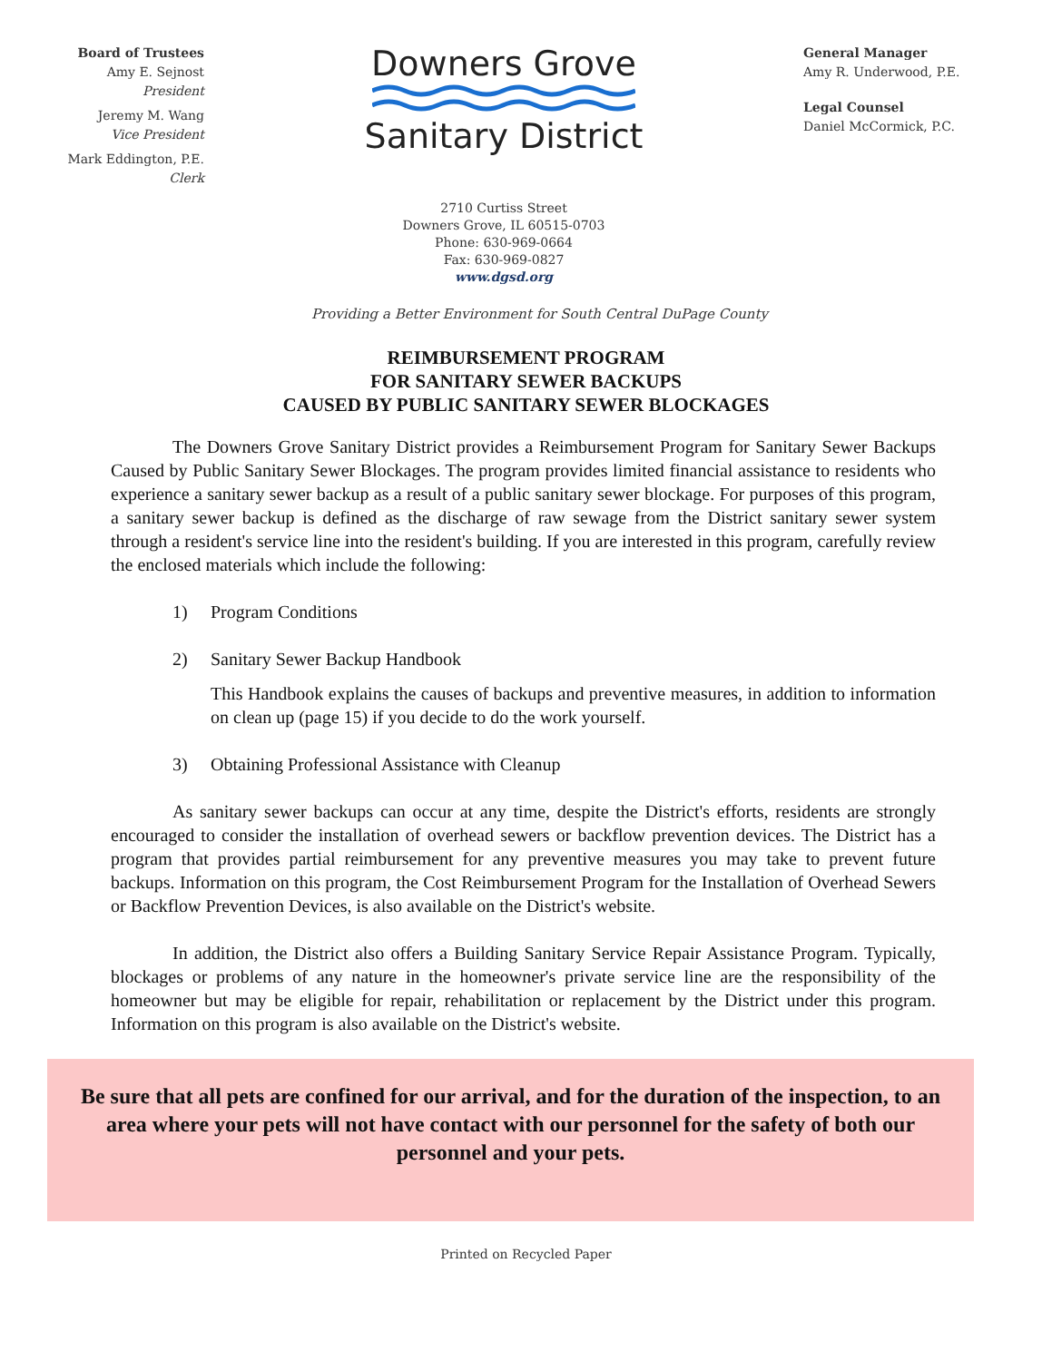Board of Trustees
Amy E. Sejnost
President
Jeremy M. Wang
Vice President
Mark Eddington, P.E.
Clerk
Downers Grove
Sanitary District
2710 Curtiss Street
Downers Grove, IL 60515-0703
Phone: 630-969-0664
Fax: 630-969-0827
www.dgsd.org
General Manager
Amy R. Underwood, P.E.
Legal Counsel
Daniel McCormick, P.C.
Providing a Better Environment for South Central DuPage County
REIMBURSEMENT PROGRAM
FOR SANITARY SEWER BACKUPS
CAUSED BY PUBLIC SANITARY SEWER BLOCKAGES
The Downers Grove Sanitary District provides a Reimbursement Program for Sanitary Sewer Backups Caused by Public Sanitary Sewer Blockages. The program provides limited financial assistance to residents who experience a sanitary sewer backup as a result of a public sanitary sewer blockage. For purposes of this program, a sanitary sewer backup is defined as the discharge of raw sewage from the District sanitary sewer system through a resident's service line into the resident's building. If you are interested in this program, carefully review the enclosed materials which include the following:
1) Program Conditions
2) Sanitary Sewer Backup Handbook
This Handbook explains the causes of backups and preventive measures, in addition to information on clean up (page 15) if you decide to do the work yourself.
3) Obtaining Professional Assistance with Cleanup
As sanitary sewer backups can occur at any time, despite the District's efforts, residents are strongly encouraged to consider the installation of overhead sewers or backflow prevention devices. The District has a program that provides partial reimbursement for any preventive measures you may take to prevent future backups. Information on this program, the Cost Reimbursement Program for the Installation of Overhead Sewers or Backflow Prevention Devices, is also available on the District's website.
In addition, the District also offers a Building Sanitary Service Repair Assistance Program. Typically, blockages or problems of any nature in the homeowner's private service line are the responsibility of the homeowner but may be eligible for repair, rehabilitation or replacement by the District under this program. Information on this program is also available on the District's website.
Be sure that all pets are confined for our arrival, and for the duration of the inspection, to an area where your pets will not have contact with our personnel for the safety of both our personnel and your pets.
Printed on Recycled Paper